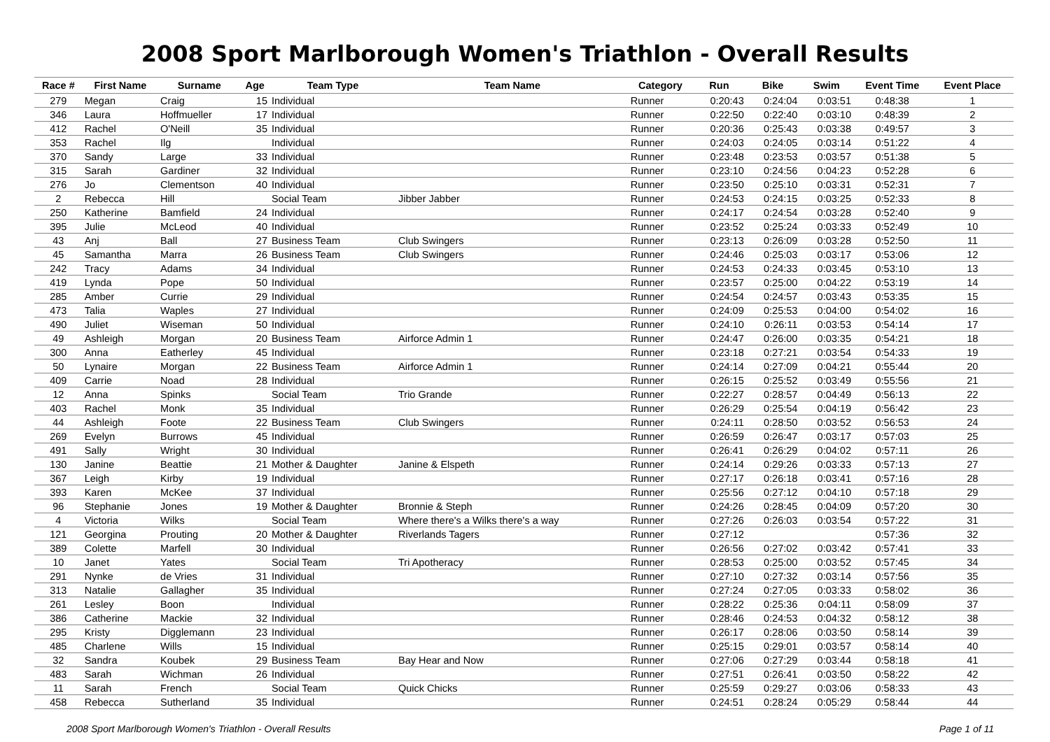2008 Sport Marlborough Women's Triathlon - Overall Results
| Race # | First Name | Surname | Age | Team Type | Team Name | Category | Run | Bike | Swim | Event Time | Event Place |
| --- | --- | --- | --- | --- | --- | --- | --- | --- | --- | --- | --- |
| 279 | Megan | Craig | 15 | Individual | | Runner | 0:20:43 | 0:24:04 | 0:03:51 | 0:48:38 | 1 |
| 346 | Laura | Hoffmueller | 17 | Individual | | Runner | 0:22:50 | 0:22:40 | 0:03:10 | 0:48:39 | 2 |
| 412 | Rachel | O'Neill | 35 | Individual | | Runner | 0:20:36 | 0:25:43 | 0:03:38 | 0:49:57 | 3 |
| 353 | Rachel | Ilg | | Individual | | Runner | 0:24:03 | 0:24:05 | 0:03:14 | 0:51:22 | 4 |
| 370 | Sandy | Large | 33 | Individual | | Runner | 0:23:48 | 0:23:53 | 0:03:57 | 0:51:38 | 5 |
| 315 | Sarah | Gardiner | 32 | Individual | | Runner | 0:23:10 | 0:24:56 | 0:04:23 | 0:52:28 | 6 |
| 276 | Jo | Clementson | 40 | Individual | | Runner | 0:23:50 | 0:25:10 | 0:03:31 | 0:52:31 | 7 |
| 2 | Rebecca | Hill | | Social Team | Jibber Jabber | Runner | 0:24:53 | 0:24:15 | 0:03:25 | 0:52:33 | 8 |
| 250 | Katherine | Bamfield | 24 | Individual | | Runner | 0:24:17 | 0:24:54 | 0:03:28 | 0:52:40 | 9 |
| 395 | Julie | McLeod | 40 | Individual | | Runner | 0:23:52 | 0:25:24 | 0:03:33 | 0:52:49 | 10 |
| 43 | Anj | Ball | 27 | Business Team | Club Swingers | Runner | 0:23:13 | 0:26:09 | 0:03:28 | 0:52:50 | 11 |
| 45 | Samantha | Marra | 26 | Business Team | Club Swingers | Runner | 0:24:46 | 0:25:03 | 0:03:17 | 0:53:06 | 12 |
| 242 | Tracy | Adams | 34 | Individual | | Runner | 0:24:53 | 0:24:33 | 0:03:45 | 0:53:10 | 13 |
| 419 | Lynda | Pope | 50 | Individual | | Runner | 0:23:57 | 0:25:00 | 0:04:22 | 0:53:19 | 14 |
| 285 | Amber | Currie | 29 | Individual | | Runner | 0:24:54 | 0:24:57 | 0:03:43 | 0:53:35 | 15 |
| 473 | Talia | Waples | 27 | Individual | | Runner | 0:24:09 | 0:25:53 | 0:04:00 | 0:54:02 | 16 |
| 490 | Juliet | Wiseman | 50 | Individual | | Runner | 0:24:10 | 0:26:11 | 0:03:53 | 0:54:14 | 17 |
| 49 | Ashleigh | Morgan | 20 | Business Team | Airforce Admin 1 | Runner | 0:24:47 | 0:26:00 | 0:03:35 | 0:54:21 | 18 |
| 300 | Anna | Eatherley | 45 | Individual | | Runner | 0:23:18 | 0:27:21 | 0:03:54 | 0:54:33 | 19 |
| 50 | Lynaire | Morgan | 22 | Business Team | Airforce Admin 1 | Runner | 0:24:14 | 0:27:09 | 0:04:21 | 0:55:44 | 20 |
| 409 | Carrie | Noad | 28 | Individual | | Runner | 0:26:15 | 0:25:52 | 0:03:49 | 0:55:56 | 21 |
| 12 | Anna | Spinks | | Social Team | Trio Grande | Runner | 0:22:27 | 0:28:57 | 0:04:49 | 0:56:13 | 22 |
| 403 | Rachel | Monk | 35 | Individual | | Runner | 0:26:29 | 0:25:54 | 0:04:19 | 0:56:42 | 23 |
| 44 | Ashleigh | Foote | 22 | Business Team | Club Swingers | Runner | 0:24:11 | 0:28:50 | 0:03:52 | 0:56:53 | 24 |
| 269 | Evelyn | Burrows | 45 | Individual | | Runner | 0:26:59 | 0:26:47 | 0:03:17 | 0:57:03 | 25 |
| 491 | Sally | Wright | 30 | Individual | | Runner | 0:26:41 | 0:26:29 | 0:04:02 | 0:57:11 | 26 |
| 130 | Janine | Beattie | 21 | Mother & Daughter | Janine & Elspeth | Runner | 0:24:14 | 0:29:26 | 0:03:33 | 0:57:13 | 27 |
| 367 | Leigh | Kirby | 19 | Individual | | Runner | 0:27:17 | 0:26:18 | 0:03:41 | 0:57:16 | 28 |
| 393 | Karen | McKee | 37 | Individual | | Runner | 0:25:56 | 0:27:12 | 0:04:10 | 0:57:18 | 29 |
| 96 | Stephanie | Jones | 19 | Mother & Daughter | Bronnie & Steph | Runner | 0:24:26 | 0:28:45 | 0:04:09 | 0:57:20 | 30 |
| 4 | Victoria | Wilks | | Social Team | Where there's a Wilks there's a way | Runner | 0:27:26 | 0:26:03 | 0:03:54 | 0:57:22 | 31 |
| 121 | Georgina | Prouting | 20 | Mother & Daughter | Riverlands Tagers | Runner | 0:27:12 | | | 0:57:36 | 32 |
| 389 | Colette | Marfell | 30 | Individual | | Runner | 0:26:56 | 0:27:02 | 0:03:42 | 0:57:41 | 33 |
| 10 | Janet | Yates | | Social Team | Tri Apotheracy | Runner | 0:28:53 | 0:25:00 | 0:03:52 | 0:57:45 | 34 |
| 291 | Nynke | de Vries | 31 | Individual | | Runner | 0:27:10 | 0:27:32 | 0:03:14 | 0:57:56 | 35 |
| 313 | Natalie | Gallagher | 35 | Individual | | Runner | 0:27:24 | 0:27:05 | 0:03:33 | 0:58:02 | 36 |
| 261 | Lesley | Boon | | Individual | | Runner | 0:28:22 | 0:25:36 | 0:04:11 | 0:58:09 | 37 |
| 386 | Catherine | Mackie | 32 | Individual | | Runner | 0:28:46 | 0:24:53 | 0:04:32 | 0:58:12 | 38 |
| 295 | Kristy | Digglemann | 23 | Individual | | Runner | 0:26:17 | 0:28:06 | 0:03:50 | 0:58:14 | 39 |
| 485 | Charlene | Wills | 15 | Individual | | Runner | 0:25:15 | 0:29:01 | 0:03:57 | 0:58:14 | 40 |
| 32 | Sandra | Koubek | 29 | Business Team | Bay Hear and Now | Runner | 0:27:06 | 0:27:29 | 0:03:44 | 0:58:18 | 41 |
| 483 | Sarah | Wichman | 26 | Individual | | Runner | 0:27:51 | 0:26:41 | 0:03:50 | 0:58:22 | 42 |
| 11 | Sarah | French | | Social Team | Quick Chicks | Runner | 0:25:59 | 0:29:27 | 0:03:06 | 0:58:33 | 43 |
| 458 | Rebecca | Sutherland | 35 | Individual | | Runner | 0:24:51 | 0:28:24 | 0:05:29 | 0:58:44 | 44 |
2008 Sport Marlborough Women's Triathlon - Overall Results Page 1 of 11